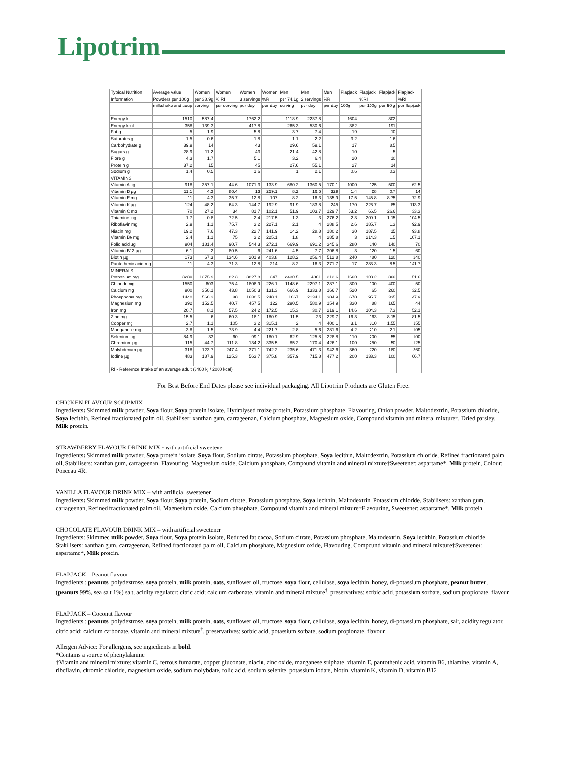Lipotrim
| Typical Nutrition | Average value | Women | Women | Women | Women | Men | Men | Men | Flapjack | Flapjack | Flapjack | Flapjack |
| --- | --- | --- | --- | --- | --- | --- | --- | --- | --- | --- | --- | --- |
| Information | Powders per 100g | per 38.9g | % RI | 3 servings | %RI | per 74.1g | 2 servings | %RI | | %RI | | %RI |
| | milkshake and soup | serving | per serving | per day | per day | serving | per day | per day | 100g | per 100g | per 50 g | per flapjack |
| Energy kj | 1510 | 587.4 | | 1762.2 | | 1118.9 | 2237.8 | | 1604 | | 802 | |
| Energy kcal | 358 | 139.3 | | 417.8 | | 265.3 | 530.6 | | 382 | | 191 | |
| Fat g | 5 | 1.9 | | 5.8 | | 3.7 | 7.4 | | 19 | | 10 | |
| Saturates g | 1.5 | 0.6 | | 1.8 | | 1.1 | 2.2 | | 3.2 | | 1.6 | |
| Carbohydrate g | 39.9 | 14 | | 43 | | 29.6 | 59.1 | | 17 | | 8.5 | |
| Sugars g | 28.9 | 11.2 | | 43 | | 21.4 | 42.8 | | 10 | | 5 | |
| Fibre g | 4.3 | 1.7 | | 5.1 | | 3.2 | 6.4 | | 20 | | 10 | |
| Protein g | 37.2 | 15 | | 45 | | 27.6 | 55.1 | | 27 | | 14 | |
| Sodium g | 1.4 | 0.5 | | 1.6 | | 1 | 2.1 | | 0.6 | | 0.3 | |
| VITAMINS | | | | | | | | | | | | |
| Vitamin A µg | 918 | 357.1 | 44.6 | 1071.3 | 133.9 | 680.2 | 1360.5 | 170.1 | 1000 | 125 | 500 | 62.5 |
| Vitamin D µg | 11.1 | 4.3 | 86.4 | 13 | 259.1 | 8.2 | 16.5 | 329 | 1.4 | 28 | 0.7 | 14 |
| Vitamin E mg | 11 | 4.3 | 35.7 | 12.8 | 107 | 8.2 | 16.3 | 135.9 | 17.5 | 145.8 | 8.75 | 72.9 |
| Vitamin K µg | 124 | 48.2 | 64.3 | 144.7 | 192.9 | 91.9 | 183.8 | 245 | 170 | 226.7 | 85 | 113.3 |
| Vitamin C mg | 70 | 27.2 | 34 | 81.7 | 102.1 | 51.9 | 103.7 | 129.7 | 53.2 | 66.5 | 26.6 | 33.3 |
| Thiamine mg | 1.7 | 0.8 | 72.5 | 2.4 | 217.5 | 1.3 | 3 | 276.2 | 2.3 | 209.1 | 1.15 | 104.5 |
| Riboflavin mg | 2.9 | 1.1 | 75.7 | 3.2 | 227.1 | 2.1 | 4 | 288.5 | 2.6 | 185.7 | 1.3 | 92.9 |
| Niacin mg | 19.2 | 7.6 | 47.3 | 22.7 | 141.9 | 14.2 | 28.8 | 180.2 | 30 | 187.5 | 15 | 93.8 |
| Vitamin B6 mg | 2.4 | 1.1 | 75 | 3.2 | 225.1 | 1.8 | 4 | 285.8 | 3 | 214.3 | 1.5 | 107.1 |
| Folic acid µg | 904 | 181.4 | 90.7 | 544.3 | 272.1 | 669.9 | 691.2 | 345.6 | 280 | 140 | 140 | 70 |
| Vitamin B12 µg | 6.1 | 2 | 80.5 | 6 | 241.6 | 4.5 | 7.7 | 306.8 | 3 | 120 | 1.5 | 60 |
| Biotin µg | 173 | 67.3 | 134.6 | 201.9 | 403.8 | 128.2 | 256.4 | 512.8 | 240 | 480 | 120 | 240 |
| Pantothenic acid mg | 11 | 4.3 | 71.3 | 12.8 | 214 | 8.2 | 16.3 | 271.7 | 17 | 283.3 | 8.5 | 141.7 |
| MINERALS | | | | | | | | | | | | |
| Potassium mg | 3280 | 1275.9 | 82.3 | 3827.8 | 247 | 2430.5 | 4861 | 313.6 | 1600 | 103.2 | 800 | 51.6 |
| Chloride mg | 1550 | 603 | 75.4 | 1808.9 | 226.1 | 1148.6 | 2297.1 | 287.1 | 800 | 100 | 400 | 50 |
| Calcium mg | 900 | 350.1 | 43.8 | 1050.3 | 131.3 | 666.9 | 1333.8 | 166.7 | 520 | 65 | 260 | 32.5 |
| Phosphorus mg | 1440 | 560.2 | 80 | 1680.5 | 240.1 | 1067 | 2134.1 | 304.9 | 670 | 95.7 | 335 | 47.9 |
| Magnesium mg | 392 | 152.5 | 40.7 | 457.5 | 122 | 290.5 | 580.9 | 154.9 | 330 | 88 | 165 | 44 |
| Iron mg | 20.7 | 8.1 | 57.5 | 24.2 | 172.5 | 15.3 | 30.7 | 219.1 | 14.6 | 104.3 | 7.3 | 52.1 |
| Zinc mg | 15.5 | 6 | 60.3 | 18.1 | 180.9 | 11.5 | 23 | 229.7 | 16.3 | 163 | 8.15 | 81.5 |
| Copper mg | 2.7 | 1.1 | 105 | 3.2 | 315.1 | 2 | 4 | 400.1 | 3.1 | 310 | 1.55 | 155 |
| Manganese mg | 3.8 | 1.5 | 73.9 | 4.4 | 221.7 | 2.8 | 5.6 | 281.6 | 4.2 | 210 | 2.1 | 105 |
| Selenium µg | 84.9 | 33 | 60 | 99.1 | 180.1 | 62.9 | 125.8 | 228.8 | 110 | 200 | 55 | 100 |
| Chromium µg | 115 | 44.7 | 111.8 | 134.2 | 335.5 | 85.2 | 170.4 | 426.1 | 100 | 250 | 50 | 125 |
| Molybdenum µg | 318 | 123.7 | 247.4 | 371.1 | 742.2 | 235.6 | 471.3 | 942.6 | 360 | 720 | 180 | 360 |
| Iodine µg | 483 | 187.9 | 125.3 | 563.7 | 375.8 | 357.9 | 715.8 | 477.2 | 200 | 133.3 | 100 | 66.7 |
| RI - Reference Intake of an average adult (8400 kj / 2000 kcal) | | | | | | | | | | | | |
For Best Before End Dates please see individual packaging. All Lipotrim Products are Gluten Free.
CHICKEN FLAVOUR SOUP MIX
Ingredients: Skimmed milk powder, Soya flour, Soya protein isolate, Hydrolysed maize protein, Potassium phosphate, Flavouring, Onion powder, Maltodextrin, Potassium chloride, Soya lecithin, Refined fractionated palm oil, Stabiliser: xanthan gum, carrageenan, Calcium phosphate, Magnesium oxide, Compound vitamin and mineral mixture†, Dried parsley, Milk protein.
STRAWBERRY FLAVOUR DRINK MIX - with artificial sweetener
Ingredients: Skimmed milk powder, Soya protein isolate, Soya flour, Sodium citrate, Potassium phosphate, Soya lecithin, Maltodextrin, Potassium chloride, Refined fractionated palm oil, Stabilisers: xanthan gum, carrageenan, Flavouring, Magnesium oxide, Calcium phosphate, Compound vitamin and mineral mixture†Sweetener: aspartame*, Milk protein, Colour: Ponceau 4R.
VANILLA FLAVOUR DRINK MIX – with artificial sweetener
Ingredients: Skimmed milk powder, Soya flour, Soya protein, Sodium citrate, Potassium phosphate, Soya lecithin, Maltodextrin, Potassium chloride, Stabilisers: xanthan gum, carrageenan, Refined fractionated palm oil, Magnesium oxide, Calcium phosphate, Compound vitamin and mineral mixture†Flavouring, Sweetener: aspartame*, Milk protein.
CHOCOLATE FLAVOUR DRINK MIX – with artificial sweetener
Ingredients: Skimmed milk powder, Soya flour, Soya protein isolate, Reduced fat cocoa, Sodium citrate, Potassium phosphate, Maltodextrin, Soya lecithin, Potassium chloride, Stabilisers: xanthan gum, carrageenan, Refined fractionated palm oil, Calcium phosphate, Magnesium oxide, Flavouring, Compound vitamin and mineral mixture†Sweetener: aspartame*, Milk protein.
FLAPJACK – Peanut flavour
Ingredients : peanuts, polydextrose, soya protein, milk protein, oats, sunflower oil, fructose, soya flour, cellulose, soya lecithin, honey, di-potassium phosphate, peanut butter, (peanuts 99%, sea salt 1%) salt, acidity regulator: citric acid; calcium carbonate, vitamin and mineral mixture<sup>†</sup>, preservatives: sorbic acid, potassium sorbate, sodium propionate, flavour
FLAPJACK – Coconut flavour
Ingredients : peanuts, polydextrose, soya protein, milk protein, oats, sunflower oil, fructose, soya flour, cellulose, soya lecithin, honey, di-potassium phosphate, salt, acidity regulator: citric acid; calcium carbonate, vitamin and mineral mixture<sup>†</sup>, preservatives: sorbic acid, potassium sorbate, sodium propionate, flavour
Allergen Advice: For allergens, see ingredients in bold.
*Contains a source of phenylalanine
†Vitamin and mineral mixture: vitamin C, ferrous fumarate, copper gluconate, niacin, zinc oxide, manganese sulphate, vitamin E, pantothenic acid, vitamin B6, thiamine, vitamin A, riboflavin, chromic chloride, magnesium oxide, sodium molybdate, folic acid, sodium selenite, potassium iodate, biotin, vitamin K, vitamin D, vitamin B12